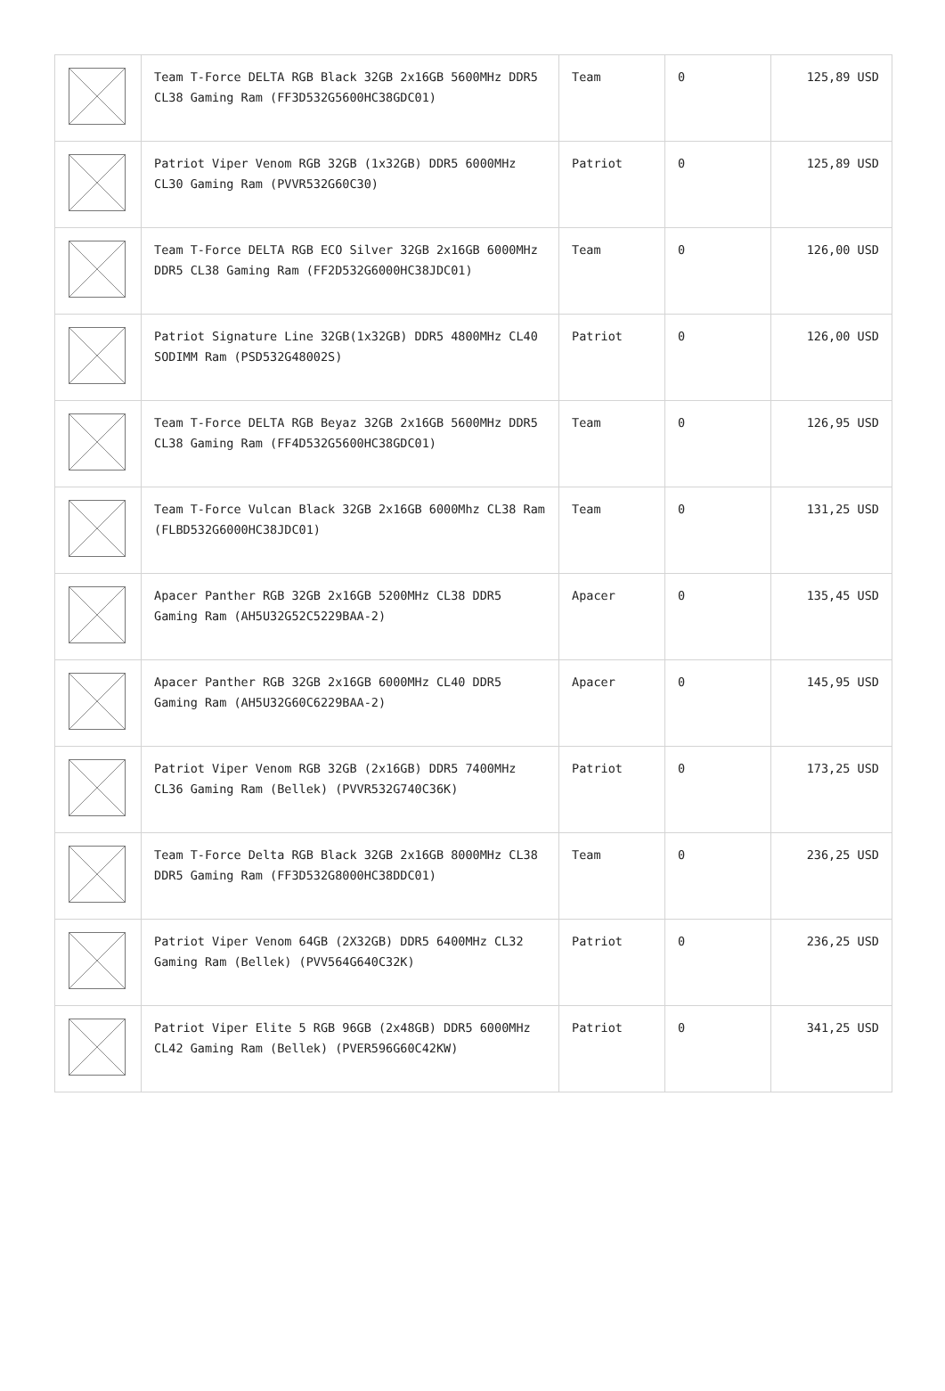| | Team T-Force DELTA RGB Black 32GB 2x16GB 5600MHz DDR5 CL38 Gaming Ram (FF3D532G5600HC38GDC01) | Team | 0 | 125,89 USD |
| | Patriot Viper Venom RGB 32GB (1x32GB) DDR5 6000MHz CL30 Gaming Ram (PVVR532G60C30) | Patriot | 0 | 125,89 USD |
| | Team T-Force DELTA RGB ECO Silver 32GB 2x16GB 6000MHz DDR5 CL38 Gaming Ram (FF2D532G6000HC38JDC01) | Team | 0 | 126,00 USD |
| | Patriot Signature Line 32GB(1x32GB) DDR5 4800MHz CL40 SODIMM Ram (PSD532G48002S) | Patriot | 0 | 126,00 USD |
| | Team T-Force DELTA RGB Beyaz 32GB 2x16GB 5600MHz DDR5 CL38 Gaming Ram (FF4D532G5600HC38GDC01) | Team | 0 | 126,95 USD |
| | Team T-Force Vulcan Black 32GB 2x16GB 6000Mhz CL38 Ram (FLBD532G6000HC38JDC01) | Team | 0 | 131,25 USD |
| | Apacer Panther RGB 32GB 2x16GB 5200MHz CL38 DDR5 Gaming Ram (AH5U32G52C5229BAA-2) | Apacer | 0 | 135,45 USD |
| | Apacer Panther RGB 32GB 2x16GB 6000MHz CL40 DDR5 Gaming Ram (AH5U32G60C6229BAA-2) | Apacer | 0 | 145,95 USD |
| | Patriot Viper Venom RGB 32GB (2x16GB) DDR5 7400MHz CL36 Gaming Ram (Bellek) (PVVR532G740C36K) | Patriot | 0 | 173,25 USD |
| | Team T-Force Delta RGB Black 32GB 2x16GB 8000MHz CL38 DDR5 Gaming Ram (FF3D532G8000HC38DDC01) | Team | 0 | 236,25 USD |
| | Patriot Viper Venom 64GB (2X32GB) DDR5 6400MHz CL32 Gaming Ram (Bellek) (PVV564G640C32K) | Patriot | 0 | 236,25 USD |
| | Patriot Viper Elite 5 RGB 96GB (2x48GB) DDR5 6000MHz CL42 Gaming Ram (Bellek) (PVER596G60C42KW) | Patriot | 0 | 341,25 USD |